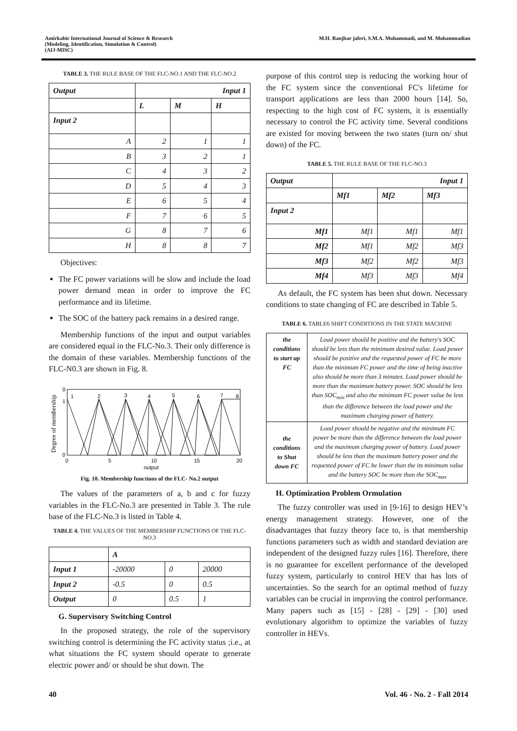Amirkabir International Journal of Science & Research
(Modeling, Identification, Simulation & Control)
(AIJ-MISC)
M.H. Ranjbar jaferi, S.M.A. Mohammadi, and M. Mohammadian
TABLE 3. THE RULE BASE OF THE FLC-NO.1 AND THE FLC-NO.2
| Output | Input 1 | | |
| --- | --- | --- | --- |
| | L | M | H |
| Input 2 | | | |
| A | 2 | 1 | 1 |
| B | 3 | 2 | 1 |
| C | 4 | 3 | 2 |
| D | 5 | 4 | 3 |
| E | 6 | 5 | 4 |
| F | 7 | 6 | 5 |
| G | 8 | 7 | 6 |
| H | 8 | 8 | 7 |
Objectives:
The FC power variations will be slow and include the load power demand mean in order to improve the FC performance and its lifetime.
The SOC of the battery pack remains in a desired range.
Membership functions of the input and output variables are considered equal in the FLC-No.3. Their only difference is the domain of these variables. Membership functions of the FLC-N0.3 are shown in Fig. 8.
Degree of membership
0
1
0
1
2
3
4
5
6
7
8
0
5
10
15
20
output
Fig. 10. Membership functions of the FLC- No.2 output
The values of the parameters of a, b and c for fuzzy variables in the FLC-No.3 are presented in Table 3. The rule base of the FLC-No.3 is listed in Table 4.
TABLE 4. THE VALUES OF THE MEMBERSHIP FUNCTIONS OF THE FLC-NO.3
| | A | | |
| Input 1 | -20000 | 0 | 20000 |
| Input 2 | -0.5 | 0 | 0.5 |
| Output | 0 | 0.5 | 1 |
G. Supervisory Switching Control
In the proposed strategy, the role of the supervisory switching control is determining the FC activity status ;i.e., at what situations the FC system should operate to generate electric power and/ or should be shut down. The
purpose of this control step is reducing the working hour of the FC system since the conventional FC's lifetime for transport applications are less than 2000 hours [14]. So, respecting to the high cost of FC system, it is essentially necessary to control the FC activity time. Several conditions are existed for moving between the two states (turn on/ shut down) of the FC.
TABLE 5. THE RULE BASE OF THE FLC-NO.3
| Output | Input 1 | | |
| --- | --- | --- | --- |
| | Mf1 | Mf2 | Mf3 |
| Input 2 | | | |
| Mf1 | Mf1 | Mf1 | Mf1 |
| Mf2 | Mf1 | Mf2 | Mf3 |
| Mf3 | Mf2 | Mf2 | Mf3 |
| Mf4 | Mf3 | Mf3 | Mf4 |
As default, the FC system has been shut down. Necessary conditions to state changing of FC are described in Table 5.
TABLE 6. TABLE6 SHIFT CONDITIONS IN THE STATE MACHINE
| the conditions to start up FC | Load power should be positive and the battery's SOC should be less than the minimum desired value. Load power should be positive and the requested power of FC be more than the minimum FC power and the time of being inactive also should be more than 3 minutes. Load power should be more than the maximum battery power. SOC should be less than SOC<sub>min</sub> and also the minimum FC power value be less than the difference between the load power and the maximum charging power of battery. |
| the conditions to Shut down FC | Load power should be negative and the minimum FC power be more than the difference between the load power and the maximum charging power of battery. Load power should be less than the maximum battery power and the requested power of FC be lower than the its minimum value and the battery SOC be more than the SOC<sub>max</sub> |
H. Optimization Problem Ormulation
The fuzzy controller was used in [9-16] to design HEV’s energy management strategy. However, one of the disadvantages that fuzzy theory face to, is that membership functions parameters such as width and standard deviation are independent of the designed fuzzy rules [16]. Therefore, there is no guarantee for excellent performance of the developed fuzzy system, particularly to control HEV that has lots of uncertainties. So the search for an optimal method of fuzzy variables can be crucial in improving the control performance. Many papers such as [15] - [28] - [29] - [30] used evolutionary algorithm to optimize the variables of fuzzy controller in HEVs.
40 Vol. 46 - No. 2 - Fall 2014